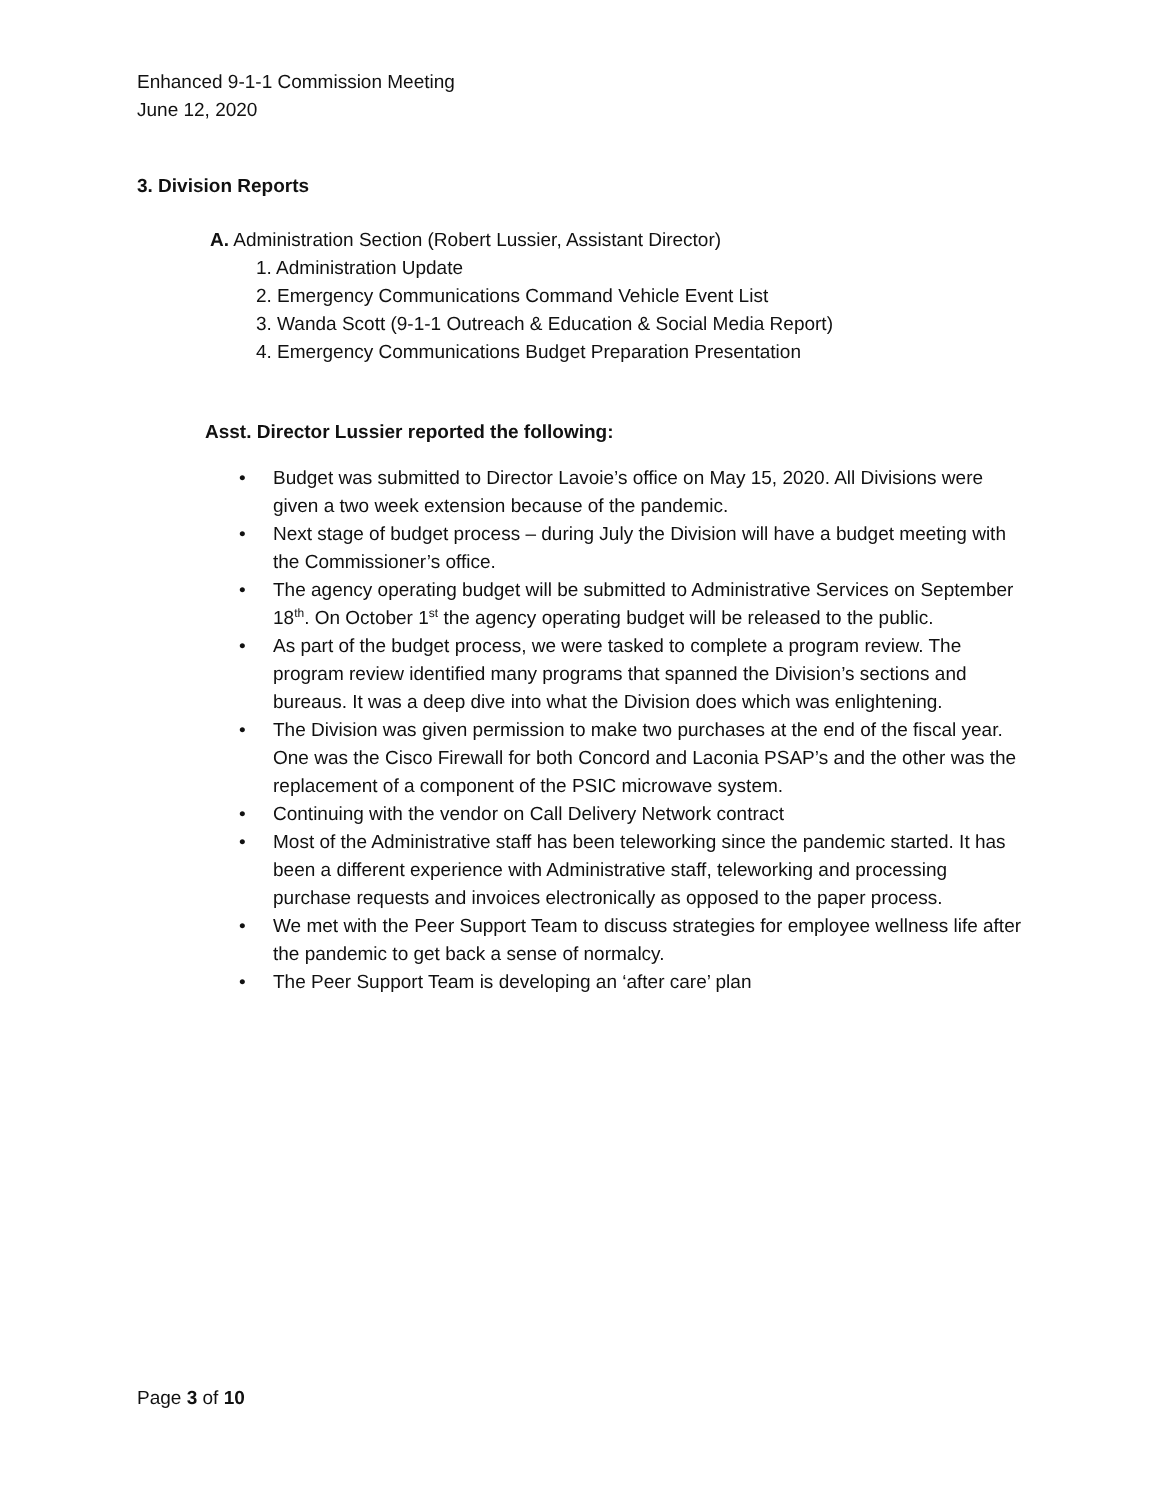Enhanced 9-1-1 Commission Meeting
June 12, 2020
3. Division Reports
A. Administration Section (Robert Lussier, Assistant Director)
1. Administration Update
2. Emergency Communications Command Vehicle Event List
3. Wanda Scott (9-1-1 Outreach & Education & Social Media Report)
4. Emergency Communications Budget Preparation Presentation
Asst. Director Lussier reported the following:
• Budget was submitted to Director Lavoie’s office on May 15, 2020. All Divisions were given a two week extension because of the pandemic.
• Next stage of budget process – during July the Division will have a budget meeting with the Commissioner’s office.
• The agency operating budget will be submitted to Administrative Services on September 18<sup>th</sup>. On October 1<sup>st</sup> the agency operating budget will be released to the public.
• As part of the budget process, we were tasked to complete a program review. The program review identified many programs that spanned the Division’s sections and bureaus. It was a deep dive into what the Division does which was enlightening.
• The Division was given permission to make two purchases at the end of the fiscal year. One was the Cisco Firewall for both Concord and Laconia PSAP’s and the other was the replacement of a component of the PSIC microwave system.
• Continuing with the vendor on Call Delivery Network contract
• Most of the Administrative staff has been teleworking since the pandemic started. It has been a different experience with Administrative staff, teleworking and processing purchase requests and invoices electronically as opposed to the paper process.
• We met with the Peer Support Team to discuss strategies for employee wellness life after the pandemic to get back a sense of normalcy.
• The Peer Support Team is developing an ‘after care’ plan
Page 3 of 10